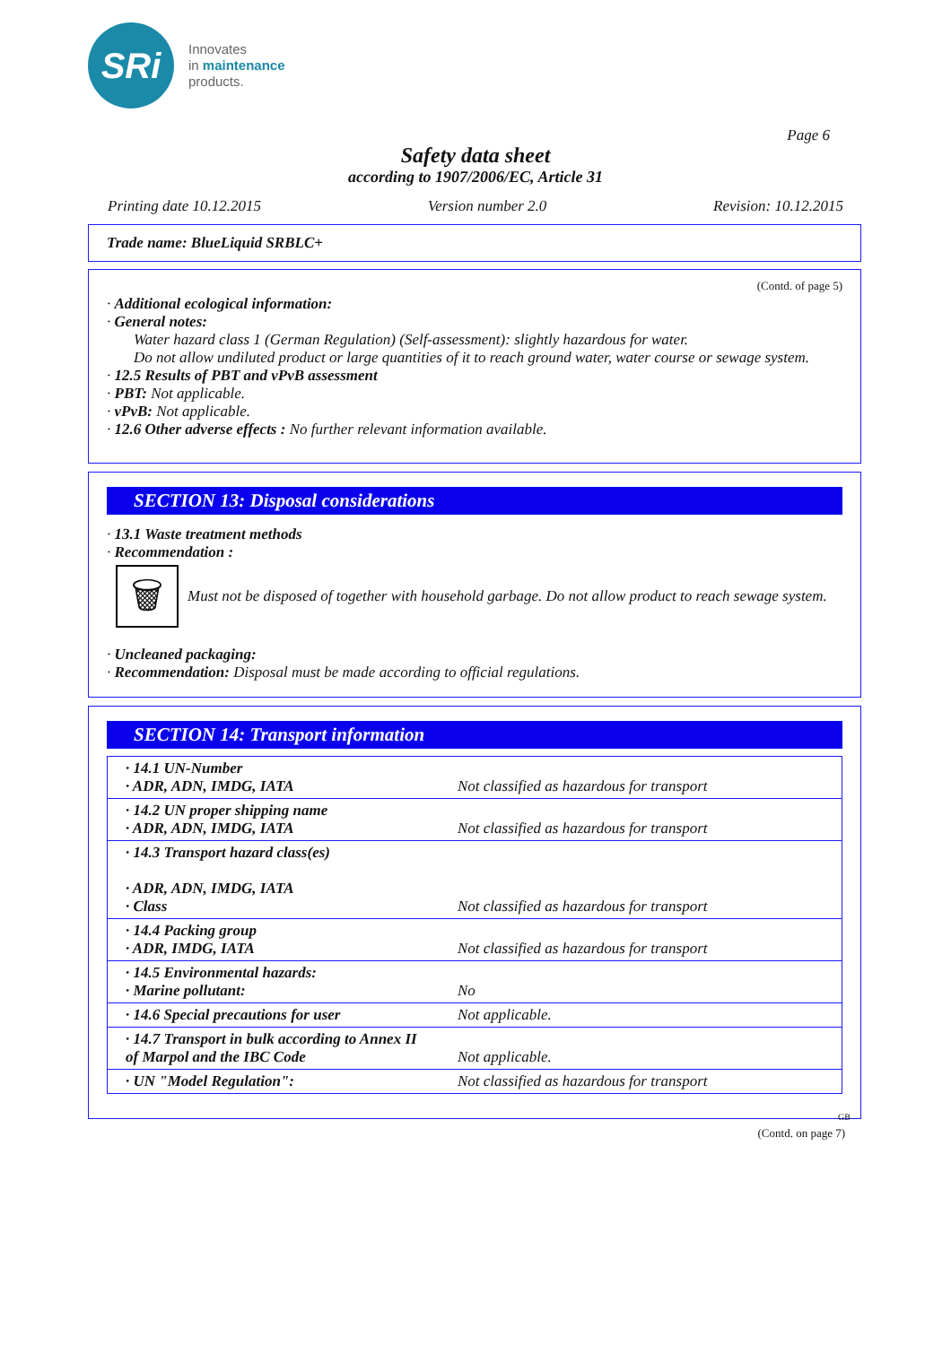SRi
Innovates
in maintenance
products.
Page 6
Safety data sheet
according to 1907/2006/EC, Article 31
Printing date 10.12.2015 Version number 2.0 Revision: 10.12.2015
Trade name: BlueLiquid SRBLC+
(Contd. of page 5)
· Additional ecological information:
· General notes:
Water hazard class 1 (German Regulation) (Self-assessment): slightly hazardous for water.
Do not allow undiluted product or large quantities of it to reach ground water, water course or sewage system.
· 12.5 Results of PBT and vPvB assessment
· PBT: Not applicable.
· vPvB: Not applicable.
· 12.6 Other adverse effects : No further relevant information available.
SECTION 13: Disposal considerations
· 13.1 Waste treatment methods
· Recommendation :
🗑
Must not be disposed of together with household garbage. Do not allow product to reach sewage system.
· Uncleaned packaging:
· Recommendation: Disposal must be made according to official regulations.
SECTION 14: Transport information
| · 14.1 UN-Number · ADR, ADN, IMDG, IATA | Not classified as hazardous for transport |
| · 14.2 UN proper shipping name · ADR, ADN, IMDG, IATA | Not classified as hazardous for transport |
| · 14.3 Transport hazard class(es) · ADR, ADN, IMDG, IATA · Class | Not classified as hazardous for transport |
| · 14.4 Packing group · ADR, IMDG, IATA | Not classified as hazardous for transport |
| · 14.5 Environmental hazards: · Marine pollutant: | No |
| · 14.6 Special precautions for user | Not applicable. |
| · 14.7 Transport in bulk according to Annex II of Marpol and the IBC Code | Not applicable. |
| · UN "Model Regulation": | Not classified as hazardous for transport |
GB
(Contd. on page 7)